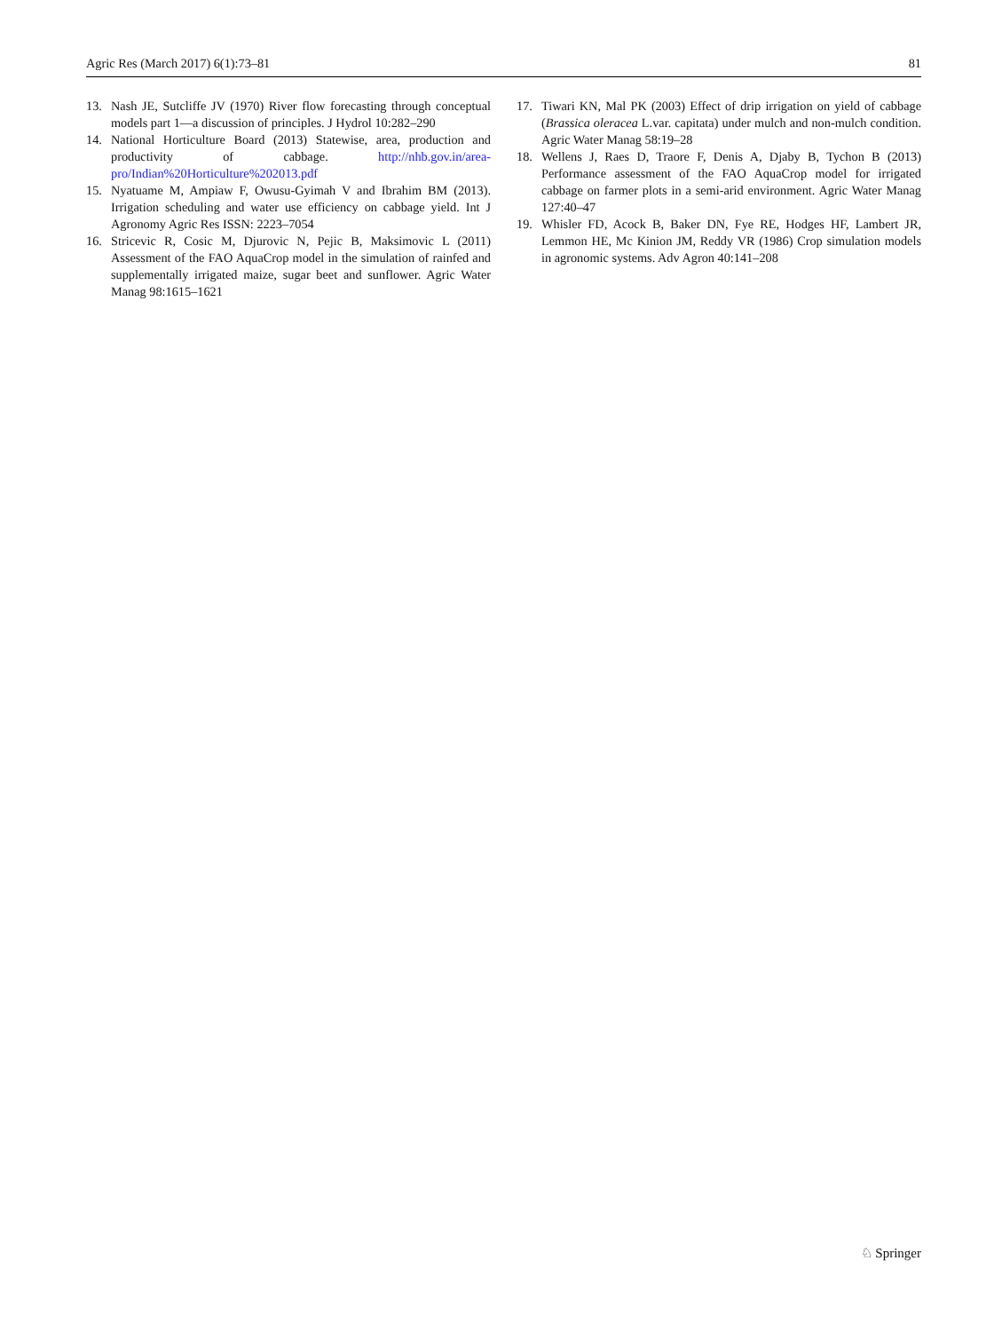Agric Res (March 2017) 6(1):73–81 81
13. Nash JE, Sutcliffe JV (1970) River flow forecasting through conceptual models part 1—a discussion of principles. J Hydrol 10:282–290
14. National Horticulture Board (2013) Statewise, area, production and productivity of cabbage. http://nhb.gov.in/area-pro/Indian%20Horticulture%202013.pdf
15. Nyatuame M, Ampiaw F, Owusu-Gyimah V and Ibrahim BM (2013). Irrigation scheduling and water use efficiency on cabbage yield. Int J Agronomy Agric Res ISSN: 2223–7054
16. Stricevic R, Cosic M, Djurovic N, Pejic B, Maksimovic L (2011) Assessment of the FAO AquaCrop model in the simulation of rainfed and supplementally irrigated maize, sugar beet and sunflower. Agric Water Manag 98:1615–1621
17. Tiwari KN, Mal PK (2003) Effect of drip irrigation on yield of cabbage (Brassica oleracea L.var. capitata) under mulch and non-mulch condition. Agric Water Manag 58:19–28
18. Wellens J, Raes D, Traore F, Denis A, Djaby B, Tychon B (2013) Performance assessment of the FAO AquaCrop model for irrigated cabbage on farmer plots in a semi-arid environment. Agric Water Manag 127:40–47
19. Whisler FD, Acock B, Baker DN, Fye RE, Hodges HF, Lambert JR, Lemmon HE, Mc Kinion JM, Reddy VR (1986) Crop simulation models in agronomic systems. Adv Agron 40:141–208
♘ Springer